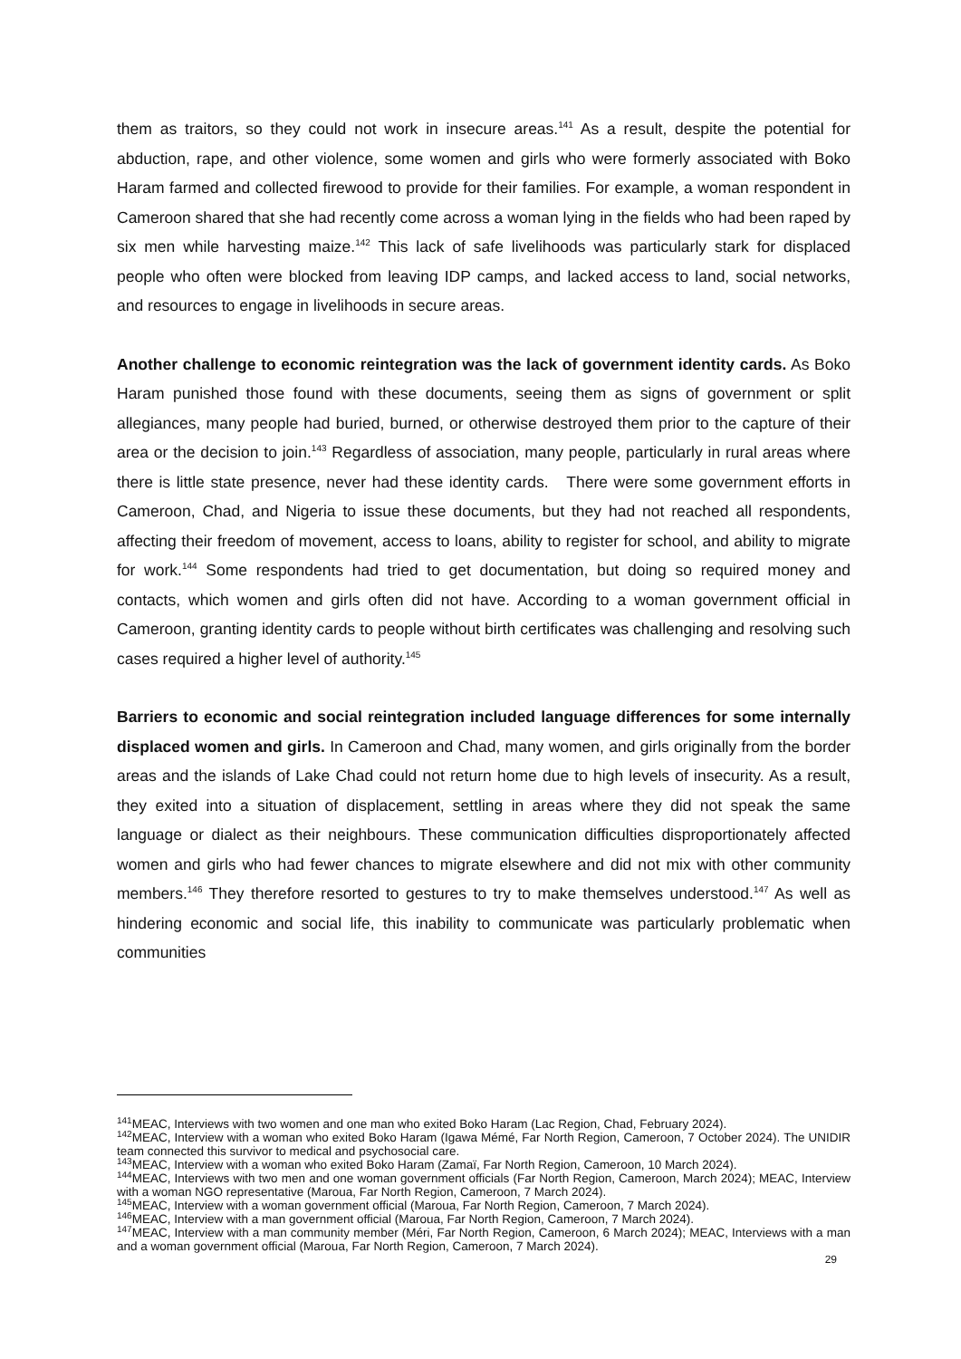them as traitors, so they could not work in insecure areas.<sup>141</sup> As a result, despite the potential for abduction, rape, and other violence, some women and girls who were formerly associated with Boko Haram farmed and collected firewood to provide for their families. For example, a woman respondent in Cameroon shared that she had recently come across a woman lying in the fields who had been raped by six men while harvesting maize.<sup>142</sup> This lack of safe livelihoods was particularly stark for displaced people who often were blocked from leaving IDP camps, and lacked access to land, social networks, and resources to engage in livelihoods in secure areas.
Another challenge to economic reintegration was the lack of government identity cards. As Boko Haram punished those found with these documents, seeing them as signs of government or split allegiances, many people had buried, burned, or otherwise destroyed them prior to the capture of their area or the decision to join.<sup>143</sup> Regardless of association, many people, particularly in rural areas where there is little state presence, never had these identity cards. There were some government efforts in Cameroon, Chad, and Nigeria to issue these documents, but they had not reached all respondents, affecting their freedom of movement, access to loans, ability to register for school, and ability to migrate for work.<sup>144</sup> Some respondents had tried to get documentation, but doing so required money and contacts, which women and girls often did not have. According to a woman government official in Cameroon, granting identity cards to people without birth certificates was challenging and resolving such cases required a higher level of authority.<sup>145</sup>
Barriers to economic and social reintegration included language differences for some internally displaced women and girls. In Cameroon and Chad, many women, and girls originally from the border areas and the islands of Lake Chad could not return home due to high levels of insecurity. As a result, they exited into a situation of displacement, settling in areas where they did not speak the same language or dialect as their neighbours. These communication difficulties disproportionately affected women and girls who had fewer chances to migrate elsewhere and did not mix with other community members.<sup>146</sup> They therefore resorted to gestures to try to make themselves understood.<sup>147</sup> As well as hindering economic and social life, this inability to communicate was particularly problematic when communities
<sup>141</sup> MEAC, Interviews with two women and one man who exited Boko Haram (Lac Region, Chad, February 2024).
<sup>142</sup> MEAC, Interview with a woman who exited Boko Haram (Igawa Mémé, Far North Region, Cameroon, 7 October 2024). The UNIDIR team connected this survivor to medical and psychosocial care.
<sup>143</sup> MEAC, Interview with a woman who exited Boko Haram (Zamaï, Far North Region, Cameroon, 10 March 2024).
<sup>144</sup> MEAC, Interviews with two men and one woman government officials (Far North Region, Cameroon, March 2024); MEAC, Interview with a woman NGO representative (Maroua, Far North Region, Cameroon, 7 March 2024).
<sup>145</sup> MEAC, Interview with a woman government official (Maroua, Far North Region, Cameroon, 7 March 2024).
<sup>146</sup> MEAC, Interview with a man government official (Maroua, Far North Region, Cameroon, 7 March 2024).
<sup>147</sup> MEAC, Interview with a man community member (Méri, Far North Region, Cameroon, 6 March 2024); MEAC, Interviews with a man and a woman government official (Maroua, Far North Region, Cameroon, 7 March 2024).
29